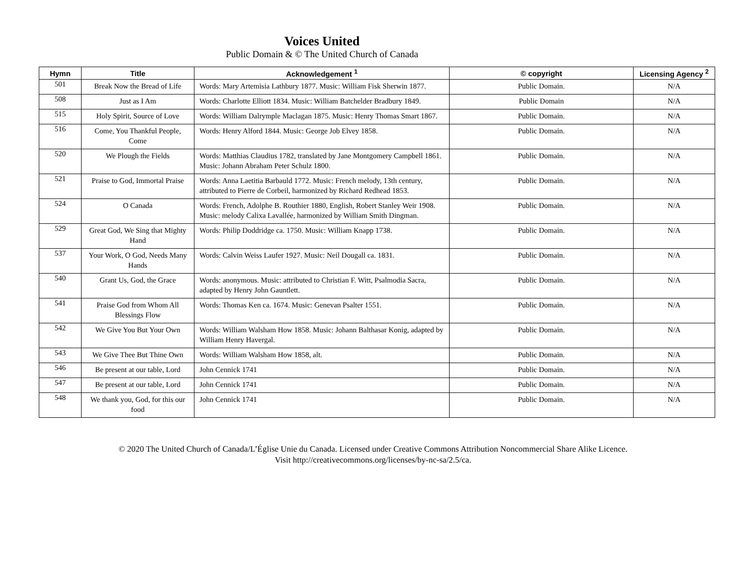Voices United
Public Domain & © The United Church of Canada
| Hymn | Title | Acknowledgement <sup>1</sup> | © copyright | Licensing Agency <sup>2</sup> |
| --- | --- | --- | --- | --- |
| 501 | Break Now the Bread of Life | Words: Mary Artemisia Lathbury 1877. Music: William Fisk Sherwin 1877. | Public Domain. | N/A |
| 508 | Just as I Am | Words: Charlotte Elliott 1834. Music: William Batchelder Bradbury 1849. | Public Domain | N/A |
| 515 | Holy Spirit, Source of Love | Words: William Dalrymple Maclagan 1875. Music: Henry Thomas Smart 1867. | Public Domain. | N/A |
| 516 | Come, You Thankful People, Come | Words: Henry Alford 1844. Music: George Job Elvey 1858. | Public Domain. | N/A |
| 520 | We Plough the Fields | Words: Matthias Claudius 1782, translated by Jane Montgomery Campbell 1861. Music: Johann Abraham Peter Schulz 1800. | Public Domain. | N/A |
| 521 | Praise to God, Immortal Praise | Words: Anna Laetitia Barbauld 1772. Music: French melody, 13th century, attributed to Pierre de Corbeil, harmonized by Richard Redhead 1853. | Public Domain. | N/A |
| 524 | O Canada | Words: French, Adolphe B. Routhier 1880, English, Robert Stanley Weir 1908. Music: melody Calixa Lavallée, harmonized by William Smith Dingman. | Public Domain. | N/A |
| 529 | Great God, We Sing that Mighty Hand | Words: Philip Doddridge ca. 1750. Music: William Knapp 1738. | Public Domain. | N/A |
| 537 | Your Work, O God, Needs Many Hands | Words: Calvin Weiss Laufer 1927. Music: Neil Dougall ca. 1831. | Public Domain. | N/A |
| 540 | Grant Us, God, the Grace | Words: anonymous. Music: attributed to Christian F. Witt, Psalmodia Sacra, adapted by Henry John Gauntlett. | Public Domain. | N/A |
| 541 | Praise God from Whom All Blessings Flow | Words: Thomas Ken ca. 1674. Music: Genevan Psalter 1551. | Public Domain. | N/A |
| 542 | We Give You But Your Own | Words: William Walsham How 1858. Music: Johann Balthasar Konig, adapted by William Henry Havergal. | Public Domain. | N/A |
| 543 | We Give Thee But Thine Own | Words: William Walsham How 1858, alt. | Public Domain. | N/A |
| 546 | Be present at our table, Lord | John Cennick 1741 | Public Domain. | N/A |
| 547 | Be present at our table, Lord | John Cennick 1741 | Public Domain. | N/A |
| 548 | We thank you, God, for this our food | John Cennick 1741 | Public Domain. | N/A |
© 2020 The United Church of Canada/L’Église Unie du Canada. Licensed under Creative Commons Attribution Noncommercial Share Alike Licence.
Visit http://creativecommons.org/licenses/by-nc-sa/2.5/ca.